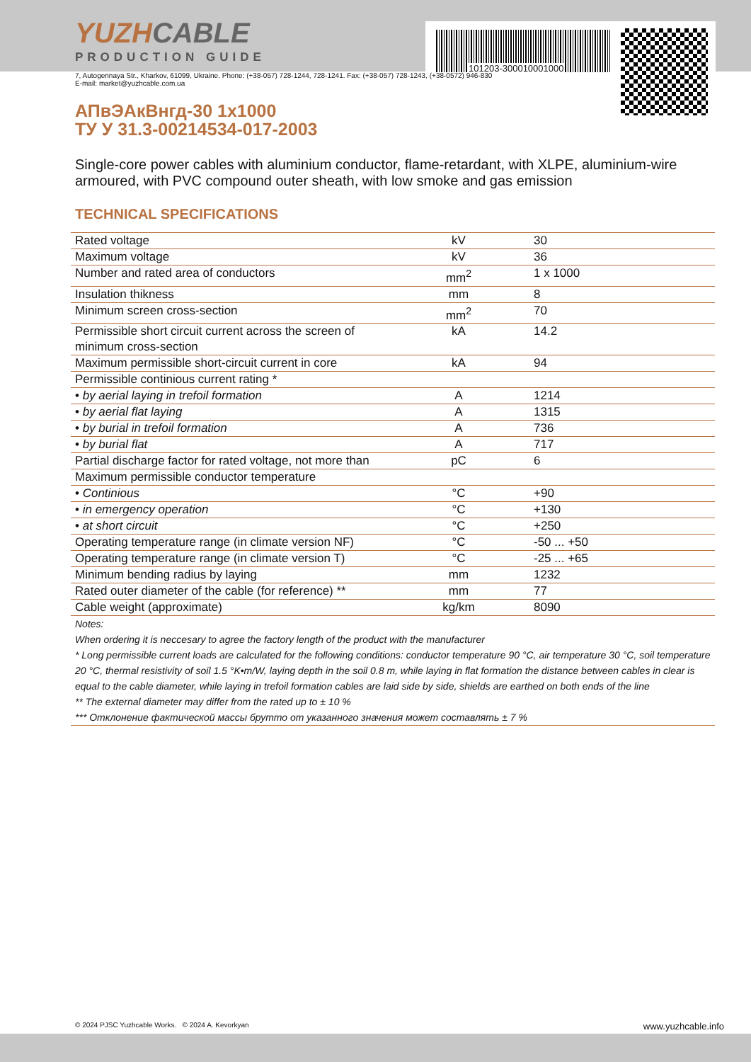101203-300010001000
YUZHCABLE
PRODUCTION GUIDE
7, Autogennaya Str., Kharkov, 61099, Ukraine. Phone: (+38-057) 728-1244, 728-1241. Fax: (+38-057) 728-1243, (+38-0572) 946-830
E-mail: market@yuzhcable.com.ua
АПвЭАкВнгд-30 1x1000
ТУ У 31.3-00214534-017-2003
Single-core power cables with aluminium conductor, flame-retardant, with XLPE, aluminium-wire armoured, with PVC compound outer sheath, with low smoke and gas emission
TECHNICAL SPECIFICATIONS
| Rated voltage | kV | 30 |
| Maximum voltage | kV | 36 |
| Number and rated area of conductors | mm<sup>2</sup> | 1 x 1000 |
| Insulation thikness | mm | 8 |
| Minimum screen cross-section | mm<sup>2</sup> | 70 |
| Permissible short circuit current across the screen of minimum cross-section | kA | 14.2 |
| Maximum permissible short-circuit current in core | kA | 94 |
| Permissible continious current rating * | | |
| • by aerial laying in trefoil formation | A | 1214 |
| • by aerial flat laying | A | 1315 |
| • by burial in trefoil formation | A | 736 |
| • by burial flat | A | 717 |
| Partial discharge factor for rated voltage, not more than | pC | 6 |
| Maximum permissible conductor temperature | | |
| • Continious | °C | +90 |
| • in emergency operation | °C | +130 |
| • at short circuit | °C | +250 |
| Operating temperature range (in climate version NF) | °C | -50 ... +50 |
| Operating temperature range (in climate version T) | °C | -25 ... +65 |
| Minimum bending radius by laying | mm | 1232 |
| Rated outer diameter of the cable (for reference) ** | mm | 77 |
| Cable weight (approximate) | kg/km | 8090 |
| Notes: When ordering it is neccesary to agree the factory length of the product with the manufacturer * Long permissible current loads are calculated for the following conditions: conductor temperature 90 °C, air temperature 30 °C, soil temperature 20 °C, thermal resistivity of soil 1.5 °K•m/W, laying depth in the soil 0.8 m, while laying in flat formation the distance between cables in clear is equal to the cable diameter, while laying in trefoil formation cables are laid side by side, shields are earthed on both ends of the line ** The external diameter may differ from the rated up to ± 10 % *** Отклонение фактической массы брутто от указанного значения может составлять ± 7 % | | |
© 2024 PJSC Yuzhcable Works. © 2024 A. Kevorkyan www.yuzhcable.info